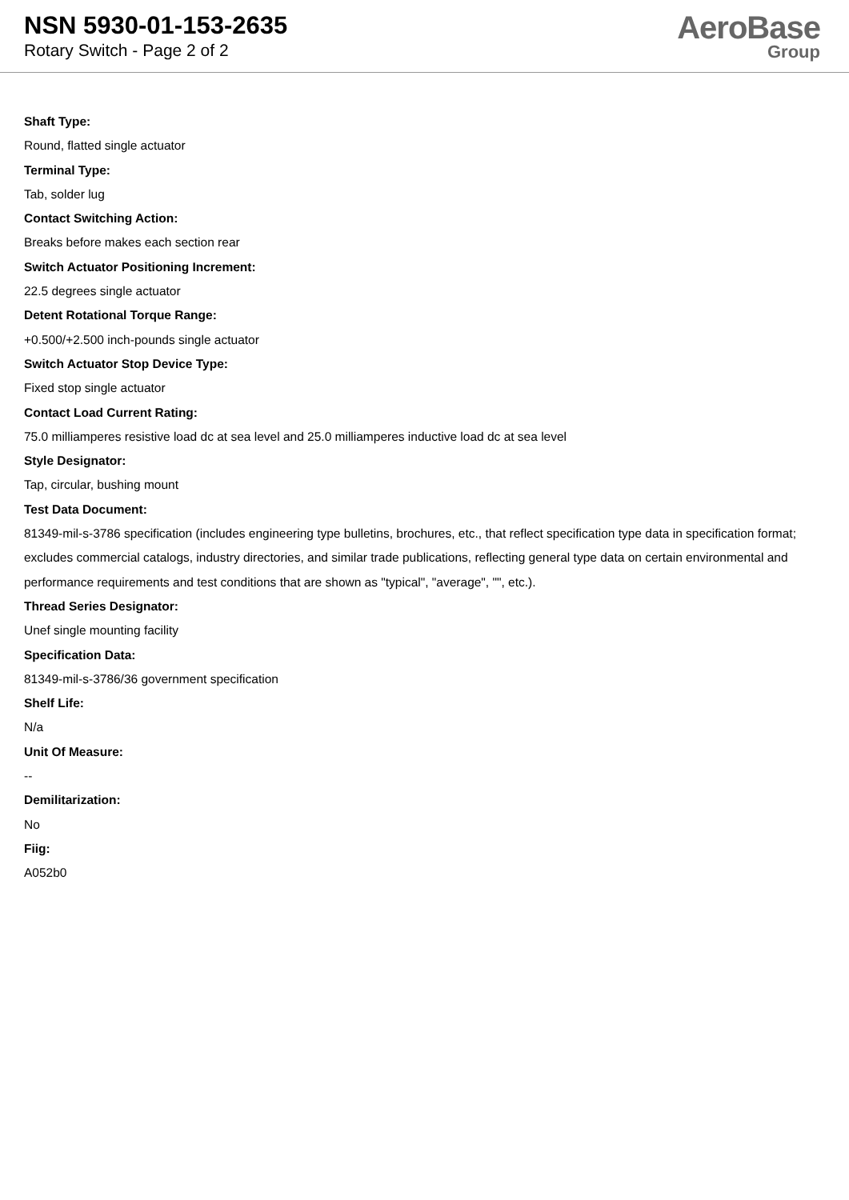NSN 5930-01-153-2635
Rotary Switch - Page 2 of 2
AeroBase
Group
Shaft Type:
Round, flatted single actuator
Terminal Type:
Tab, solder lug
Contact Switching Action:
Breaks before makes each section rear
Switch Actuator Positioning Increment:
22.5 degrees single actuator
Detent Rotational Torque Range:
+0.500/+2.500 inch-pounds single actuator
Switch Actuator Stop Device Type:
Fixed stop single actuator
Contact Load Current Rating:
75.0 milliamperes resistive load dc at sea level and 25.0 milliamperes inductive load dc at sea level
Style Designator:
Tap, circular, bushing mount
Test Data Document:
81349-mil-s-3786 specification (includes engineering type bulletins, brochures, etc., that reflect specification type data in specification format; excludes commercial catalogs, industry directories, and similar trade publications, reflecting general type data on certain environmental and performance requirements and test conditions that are shown as "typical", "average", "", etc.).
Thread Series Designator:
Unef single mounting facility
Specification Data:
81349-mil-s-3786/36 government specification
Shelf Life:
N/a
Unit Of Measure:
--
Demilitarization:
No
Fiig:
A052b0